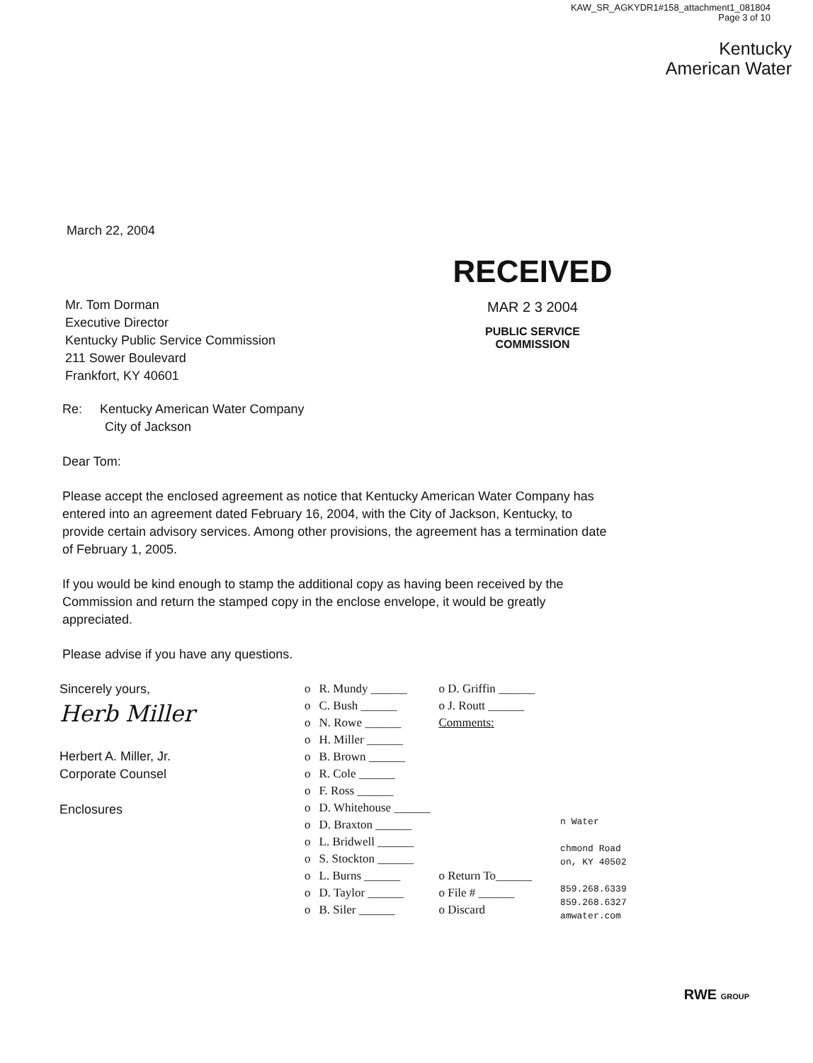KAW_SR_AGKYDR1#158_attachment1_081804
Page 3 of 10
Kentucky
American Water
March 22, 2004
Mr. Tom Dorman
Executive Director
Kentucky Public Service Commission
211 Sower Boulevard
Frankfort, KY 40601
RECEIVED
MAR 2 3 2004
PUBLIC SERVICE
COMMISSION
Re: Kentucky American Water Company
City of Jackson
Dear Tom:
Please accept the enclosed agreement as notice that Kentucky American Water Company has entered into an agreement dated February 16, 2004, with the City of Jackson, Kentucky, to provide certain advisory services. Among other provisions, the agreement has a termination date of February 1, 2005.
If you would be kind enough to stamp the additional copy as having been received by the Commission and return the stamped copy in the enclose envelope, it would be greatly appreciated.
Please advise if you have any questions.
Sincerely yours,
Herb Miller
Herbert A. Miller, Jr.
Corporate Counsel
Enclosures
| o | R. Mundy ______ | o D. Griffin ______ |
| o | C. Bush ______ | o J. Routt ______ |
| o | N. Rowe ______ | Comments: |
| o | H. Miller ______ | |
| o | B. Brown ______ | |
| o | R. Cole ______ | |
| o | F. Ross ______ | |
| o | D. Whitehouse ______ | |
| o | D. Braxton ______ | |
| o | L. Bridwell ______ | |
| o | S. Stockton ______ | |
| o | L. Burns ______ | o Return To______ |
| o | D. Taylor ______ | o File # ______ |
| o | B. Siler ______ | o Discard |
n Water
chmond Road
on, KY 40502
859.268.6339
859.268.6327
amwater.com
RWE GROUP